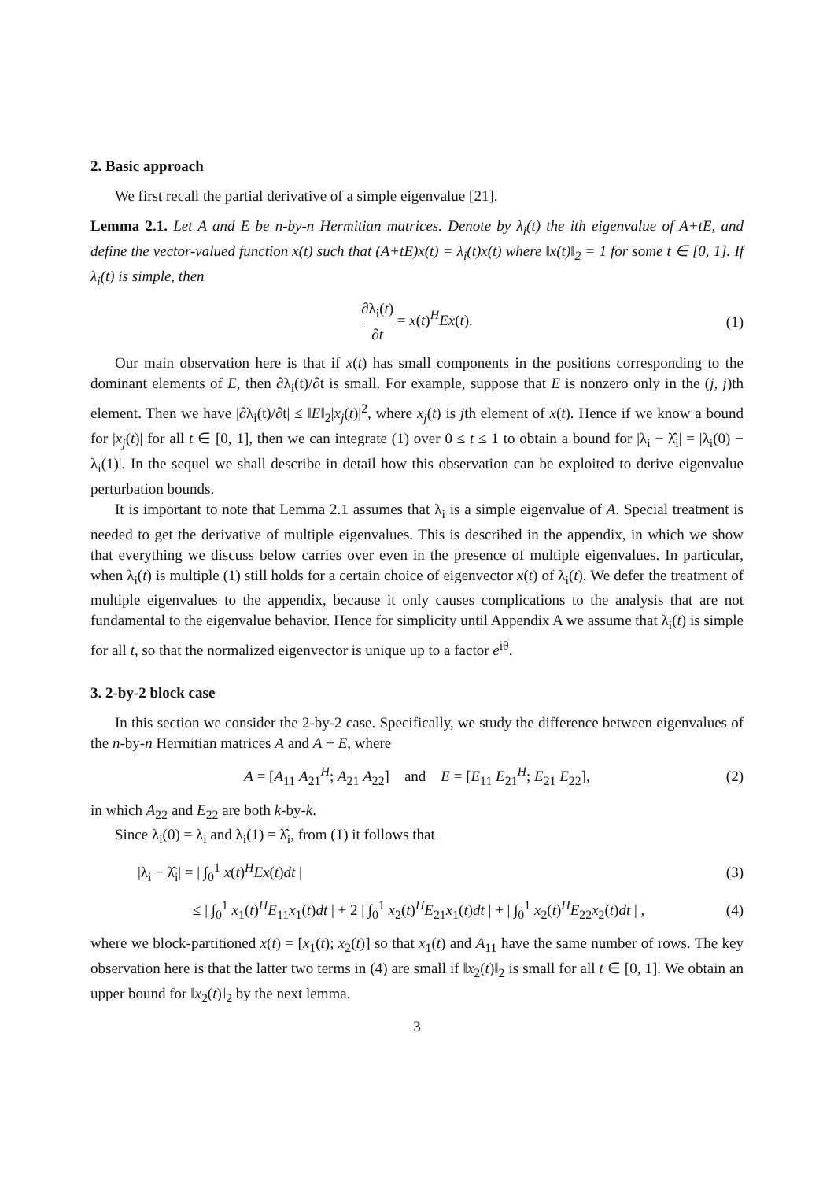2. Basic approach
We first recall the partial derivative of a simple eigenvalue [21].
Lemma 2.1. Let A and E be n-by-n Hermitian matrices. Denote by λ<sub>i</sub>(t) the ith eigenvalue of A+tE, and define the vector-valued function x(t) such that (A+tE)x(t) = λ<sub>i</sub>(t)x(t) where ‖x(t)‖<sub>2</sub> = 1 for some t ∈ [0, 1]. If λ<sub>i</sub>(t) is simple, then
∂λ<sub>i</sub>(t) ∂t = x(t)<sup>H</sup>Ex(t). (1)
Our main observation here is that if x(t) has small components in the positions corresponding to the dominant elements of E, then ∂λ<sub>i</sub>(t)/∂t is small. For example, suppose that E is nonzero only in the (j, j)th element. Then we have |∂λ<sub>i</sub>(t)/∂t| ≤ ‖E‖<sub>2</sub>|x<sub>j</sub>(t)|<sup>2</sup>, where x<sub>j</sub>(t) is jth element of x(t). Hence if we know a bound for |x<sub>j</sub>(t)| for all t ∈ [0, 1], then we can integrate (1) over 0 ≤ t ≤ 1 to obtain a bound for |λ<sub>i</sub> − λ̂<sub>i</sub>| = |λ<sub>i</sub>(0) − λ<sub>i</sub>(1)|. In the sequel we shall describe in detail how this observation can be exploited to derive eigenvalue perturbation bounds.
It is important to note that Lemma 2.1 assumes that λ<sub>i</sub> is a simple eigenvalue of A. Special treatment is needed to get the derivative of multiple eigenvalues. This is described in the appendix, in which we show that everything we discuss below carries over even in the presence of multiple eigenvalues. In particular, when λ<sub>i</sub>(t) is multiple (1) still holds for a certain choice of eigenvector x(t) of λ<sub>i</sub>(t). We defer the treatment of multiple eigenvalues to the appendix, because it only causes complications to the analysis that are not fundamental to the eigenvalue behavior. Hence for simplicity until Appendix A we assume that λ<sub>i</sub>(t) is simple for all t, so that the normalized eigenvector is unique up to a factor e<sup>iθ</sup>.
3. 2-by-2 block case
In this section we consider the 2-by-2 case. Specifically, we study the difference between eigenvalues of the n-by-n Hermitian matrices A and A + E, where
A = [A<sub>11</sub> A<sub>21</sub><sup>H</sup>; A<sub>21</sub> A<sub>22</sub>] and E = [E<sub>11</sub> E<sub>21</sub><sup>H</sup>; E<sub>21</sub> E<sub>22</sub>], (2)
in which A<sub>22</sub> and E<sub>22</sub> are both k-by-k.
Since λ<sub>i</sub>(0) = λ<sub>i</sub> and λ<sub>i</sub>(1) = λ̂<sub>i</sub>, from (1) it follows that
|λ<sub>i</sub> − λ̂<sub>i</sub>| = | ∫<sub>0</sub><sup>1</sup> x(t)<sup>H</sup>Ex(t)dt | (3)
≤ | ∫<sub>0</sub><sup>1</sup> x<sub>1</sub>(t)<sup>H</sup>E<sub>11</sub>x<sub>1</sub>(t)dt | + 2 | ∫<sub>0</sub><sup>1</sup> x<sub>2</sub>(t)<sup>H</sup>E<sub>21</sub>x<sub>1</sub>(t)dt | + | ∫<sub>0</sub><sup>1</sup> x<sub>2</sub>(t)<sup>H</sup>E<sub>22</sub>x<sub>2</sub>(t)dt | , (4)
where we block-partitioned x(t) = [x<sub>1</sub>(t); x<sub>2</sub>(t)] so that x<sub>1</sub>(t) and A<sub>11</sub> have the same number of rows. The key observation here is that the latter two terms in (4) are small if ‖x<sub>2</sub>(t)‖<sub>2</sub> is small for all t ∈ [0, 1]. We obtain an upper bound for ‖x<sub>2</sub>(t)‖<sub>2</sub> by the next lemma.
3